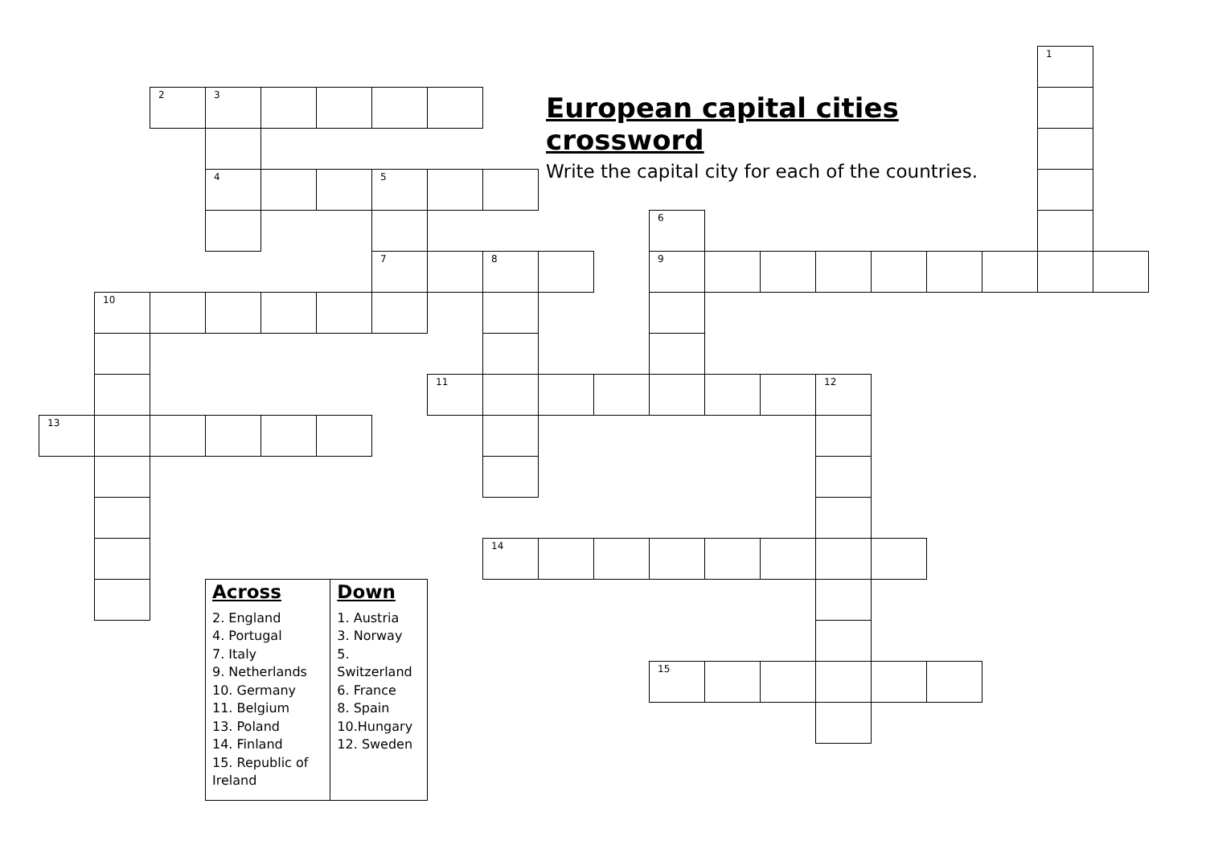European capital cities crossword
Write the capital city for each of the countries.
1
2
3
4
5
6
7
8
9
10
11
12
13
14
15
| Across 2. England 4. Portugal 7. Italy 9. Netherlands 10. Germany 11. Belgium 13. Poland 14. Finland 15. Republic of Ireland | Down 1. Austria 3. Norway 5. Switzerland 6. France 8. Spain 10.Hungary 12. Sweden |